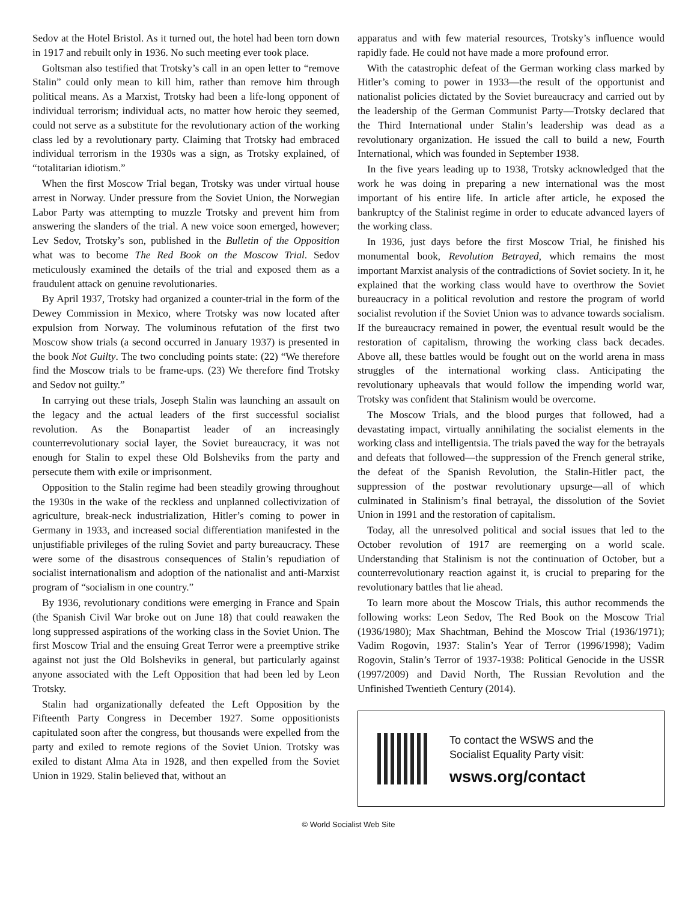Sedov at the Hotel Bristol. As it turned out, the hotel had been torn down in 1917 and rebuilt only in 1936. No such meeting ever took place.
Goltsman also testified that Trotsky’s call in an open letter to “remove Stalin” could only mean to kill him, rather than remove him through political means. As a Marxist, Trotsky had been a life-long opponent of individual terrorism; individual acts, no matter how heroic they seemed, could not serve as a substitute for the revolutionary action of the working class led by a revolutionary party. Claiming that Trotsky had embraced individual terrorism in the 1930s was a sign, as Trotsky explained, of “totalitarian idiotism.”
When the first Moscow Trial began, Trotsky was under virtual house arrest in Norway. Under pressure from the Soviet Union, the Norwegian Labor Party was attempting to muzzle Trotsky and prevent him from answering the slanders of the trial. A new voice soon emerged, however; Lev Sedov, Trotsky’s son, published in the Bulletin of the Opposition what was to become The Red Book on the Moscow Trial. Sedov meticulously examined the details of the trial and exposed them as a fraudulent attack on genuine revolutionaries.
By April 1937, Trotsky had organized a counter-trial in the form of the Dewey Commission in Mexico, where Trotsky was now located after expulsion from Norway. The voluminous refutation of the first two Moscow show trials (a second occurred in January 1937) is presented in the book Not Guilty. The two concluding points state: (22) “We therefore find the Moscow trials to be frame-ups. (23) We therefore find Trotsky and Sedov not guilty.”
In carrying out these trials, Joseph Stalin was launching an assault on the legacy and the actual leaders of the first successful socialist revolution. As the Bonapartist leader of an increasingly counterrevolutionary social layer, the Soviet bureaucracy, it was not enough for Stalin to expel these Old Bolsheviks from the party and persecute them with exile or imprisonment.
Opposition to the Stalin regime had been steadily growing throughout the 1930s in the wake of the reckless and unplanned collectivization of agriculture, break-neck industrialization, Hitler’s coming to power in Germany in 1933, and increased social differentiation manifested in the unjustifiable privileges of the ruling Soviet and party bureaucracy. These were some of the disastrous consequences of Stalin’s repudiation of socialist internationalism and adoption of the nationalist and anti-Marxist program of “socialism in one country.”
By 1936, revolutionary conditions were emerging in France and Spain (the Spanish Civil War broke out on June 18) that could reawaken the long suppressed aspirations of the working class in the Soviet Union. The first Moscow Trial and the ensuing Great Terror were a preemptive strike against not just the Old Bolsheviks in general, but particularly against anyone associated with the Left Opposition that had been led by Leon Trotsky.
Stalin had organizationally defeated the Left Opposition by the Fifteenth Party Congress in December 1927. Some oppositionists capitulated soon after the congress, but thousands were expelled from the party and exiled to remote regions of the Soviet Union. Trotsky was exiled to distant Alma Ata in 1928, and then expelled from the Soviet Union in 1929. Stalin believed that, without an
apparatus and with few material resources, Trotsky’s influence would rapidly fade. He could not have made a more profound error.
With the catastrophic defeat of the German working class marked by Hitler’s coming to power in 1933—the result of the opportunist and nationalist policies dictated by the Soviet bureaucracy and carried out by the leadership of the German Communist Party—Trotsky declared that the Third International under Stalin’s leadership was dead as a revolutionary organization. He issued the call to build a new, Fourth International, which was founded in September 1938.
In the five years leading up to 1938, Trotsky acknowledged that the work he was doing in preparing a new international was the most important of his entire life. In article after article, he exposed the bankruptcy of the Stalinist regime in order to educate advanced layers of the working class.
In 1936, just days before the first Moscow Trial, he finished his monumental book, Revolution Betrayed, which remains the most important Marxist analysis of the contradictions of Soviet society. In it, he explained that the working class would have to overthrow the Soviet bureaucracy in a political revolution and restore the program of world socialist revolution if the Soviet Union was to advance towards socialism. If the bureaucracy remained in power, the eventual result would be the restoration of capitalism, throwing the working class back decades. Above all, these battles would be fought out on the world arena in mass struggles of the international working class. Anticipating the revolutionary upheavals that would follow the impending world war, Trotsky was confident that Stalinism would be overcome.
The Moscow Trials, and the blood purges that followed, had a devastating impact, virtually annihilating the socialist elements in the working class and intelligentsia. The trials paved the way for the betrayals and defeats that followed—the suppression of the French general strike, the defeat of the Spanish Revolution, the Stalin-Hitler pact, the suppression of the postwar revolutionary upsurge—all of which culminated in Stalinism’s final betrayal, the dissolution of the Soviet Union in 1991 and the restoration of capitalism.
Today, all the unresolved political and social issues that led to the October revolution of 1917 are reemerging on a world scale. Understanding that Stalinism is not the continuation of October, but a counterrevolutionary reaction against it, is crucial to preparing for the revolutionary battles that lie ahead.
To learn more about the Moscow Trials, this author recommends the following works: Leon Sedov, The Red Book on the Moscow Trial (1936/1980); Max Shachtman, Behind the Moscow Trial (1936/1971); Vadim Rogovin, 1937: Stalin’s Year of Terror (1996/1998); Vadim Rogovin, Stalin’s Terror of 1937-1938: Political Genocide in the USSR (1997/2009) and David North, The Russian Revolution and the Unfinished Twentieth Century (2014).
To contact the WSWS and the
Socialist Equality Party visit:
wsws.org/contact
© World Socialist Web Site